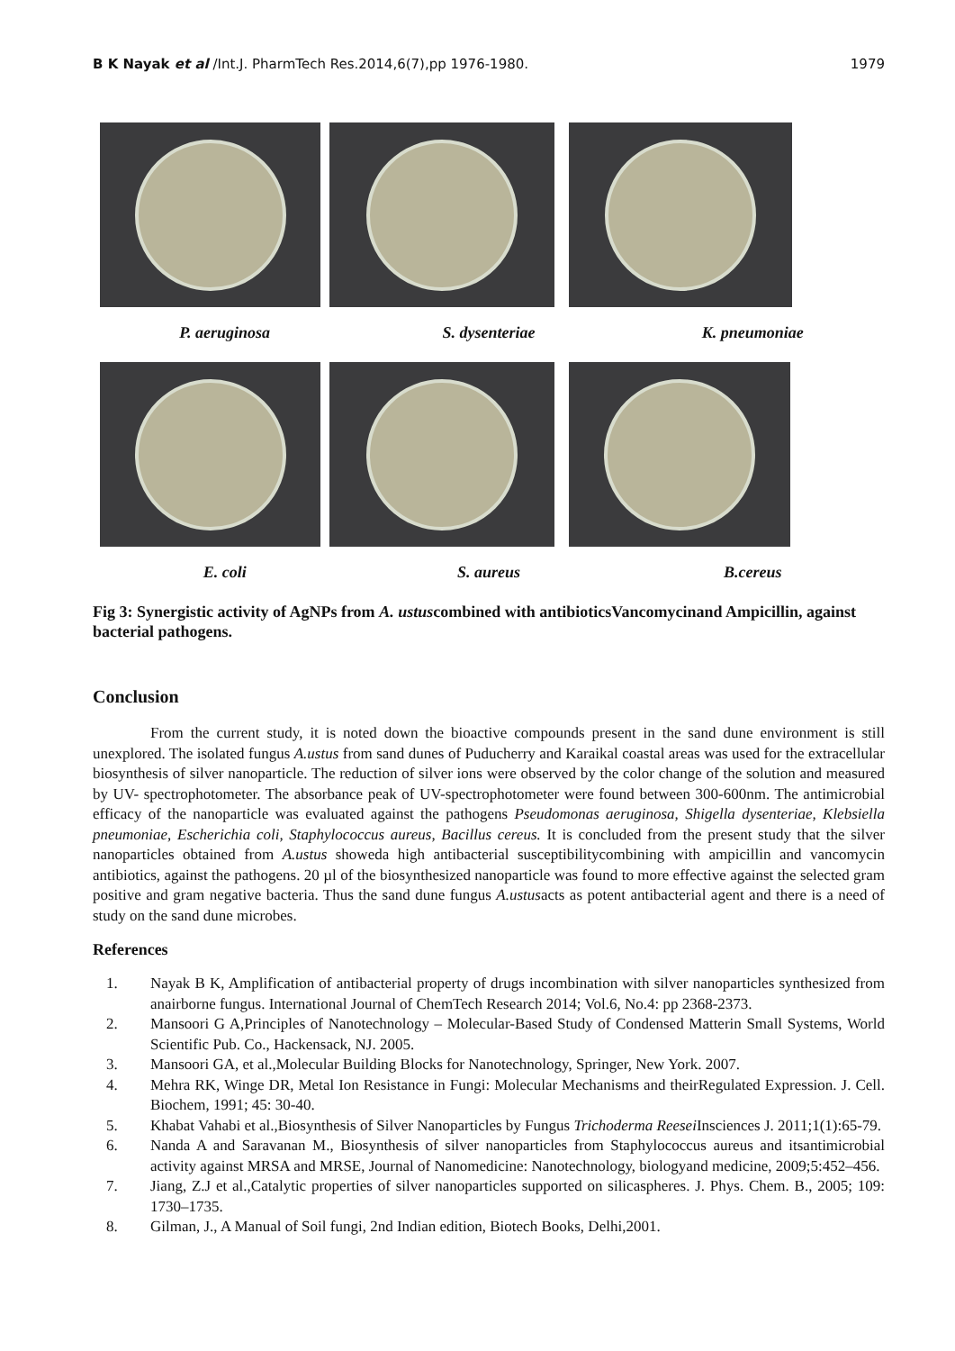B K Nayak et al /Int.J. PharmTech Res.2014,6(7),pp 1976-1980.
1979
P. aeruginosa S. dysenteriae K. pneumoniae
E. coli S. aureus B.cereus
Fig 3: Synergistic activity of AgNPs from A. ustuscombined with antibioticsVancomycinand Ampicillin, against bacterial pathogens.
Conclusion
From the current study, it is noted down the bioactive compounds present in the sand dune environment is still unexplored. The isolated fungus A.ustus from sand dunes of Puducherry and Karaikal coastal areas was used for the extracellular biosynthesis of silver nanoparticle. The reduction of silver ions were observed by the color change of the solution and measured by UV- spectrophotometer. The absorbance peak of UV-spectrophotometer were found between 300-600nm. The antimicrobial efficacy of the nanoparticle was evaluated against the pathogens Pseudomonas aeruginosa, Shigella dysenteriae, Klebsiella pneumoniae, Escherichia coli, Staphylococcus aureus, Bacillus cereus. It is concluded from the present study that the silver nanoparticles obtained from A.ustus showeda high antibacterial susceptibilitycombining with ampicillin and vancomycin antibiotics, against the pathogens. 20 µl of the biosynthesized nanoparticle was found to more effective against the selected gram positive and gram negative bacteria. Thus the sand dune fungus A.ustusacts as potent antibacterial agent and there is a need of study on the sand dune microbes.
References
1. Nayak B K, Amplification of antibacterial property of drugs incombination with silver nanoparticles synthesized from anairborne fungus. International Journal of ChemTech Research 2014; Vol.6, No.4: pp 2368-2373.
2. Mansoori G A,Principles of Nanotechnology – Molecular-Based Study of Condensed Matterin Small Systems, World Scientific Pub. Co., Hackensack, NJ. 2005.
3. Mansoori GA, et al.,Molecular Building Blocks for Nanotechnology, Springer, New York. 2007.
4. Mehra RK, Winge DR, Metal Ion Resistance in Fungi: Molecular Mechanisms and theirRegulated Expression. J. Cell. Biochem, 1991; 45: 30-40.
5. Khabat Vahabi et al.,Biosynthesis of Silver Nanoparticles by Fungus Trichoderma Reesei Insciences J. 2011;1(1):65-79.
6. Nanda A and Saravanan M., Biosynthesis of silver nanoparticles from Staphylococcus aureus and itsantimicrobial activity against MRSA and MRSE, Journal of Nanomedicine: Nanotechnology, biologyand medicine, 2009;5:452–456.
7. Jiang, Z.J et al.,Catalytic properties of silver nanoparticles supported on silicaspheres. J. Phys. Chem. B., 2005; 109: 1730–1735.
8. Gilman, J., A Manual of Soil fungi, 2nd Indian edition, Biotech Books, Delhi,2001.